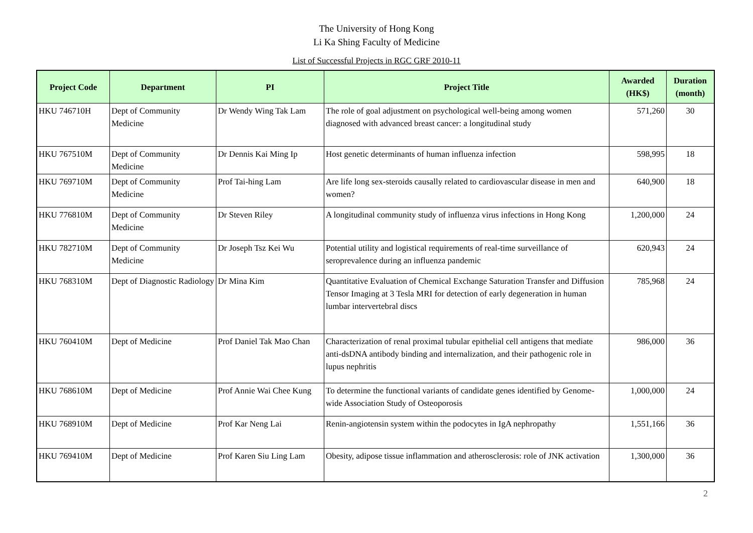The University of Hong Kong
Li Ka Shing Faculty of Medicine
List of Successful Projects in RGC GRF 2010-11
| Project Code | Department | PI | Project Title | Awarded (HK$) | Duration (month) |
| --- | --- | --- | --- | --- | --- |
| HKU 746710H | Dept of Community Medicine | Dr Wendy Wing Tak Lam | The role of goal adjustment on psychological well-being among women diagnosed with advanced breast cancer: a longitudinal study | 571,260 | 30 |
| HKU 767510M | Dept of Community Medicine | Dr Dennis Kai Ming Ip | Host genetic determinants of human influenza infection | 598,995 | 18 |
| HKU 769710M | Dept of Community Medicine | Prof Tai-hing Lam | Are life long sex-steroids causally related to cardiovascular disease in men and women? | 640,900 | 18 |
| HKU 776810M | Dept of Community Medicine | Dr Steven Riley | A longitudinal community study of influenza virus infections in Hong Kong | 1,200,000 | 24 |
| HKU 782710M | Dept of Community Medicine | Dr Joseph Tsz Kei Wu | Potential utility and logistical requirements of real-time surveillance of seroprevalence during an influenza pandemic | 620,943 | 24 |
| HKU 768310M | Dept of Diagnostic Radiology | Dr Mina Kim | Quantitative Evaluation of Chemical Exchange Saturation Transfer and Diffusion Tensor Imaging at 3 Tesla MRI for detection of early degeneration in human lumbar intervertebral discs | 785,968 | 24 |
| HKU 760410M | Dept of Medicine | Prof Daniel Tak Mao Chan | Characterization of renal proximal tubular epithelial cell antigens that mediate anti-dsDNA antibody binding and internalization, and their pathogenic role in lupus nephritis | 986,000 | 36 |
| HKU 768610M | Dept of Medicine | Prof Annie Wai Chee Kung | To determine the functional variants of candidate genes identified by Genome-wide Association Study of Osteoporosis | 1,000,000 | 24 |
| HKU 768910M | Dept of Medicine | Prof Kar Neng Lai | Renin-angiotensin system within the podocytes in IgA nephropathy | 1,551,166 | 36 |
| HKU 769410M | Dept of Medicine | Prof Karen Siu Ling Lam | Obesity, adipose tissue inflammation and atherosclerosis: role of JNK activation | 1,300,000 | 36 |
2